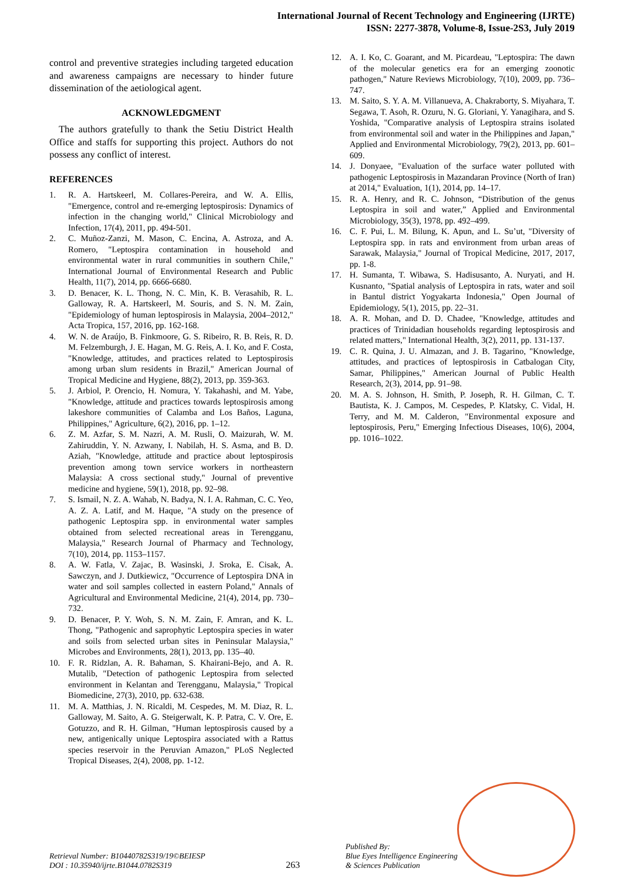International Journal of Recent Technology and Engineering (IJRTE)
ISSN: 2277-3878, Volume-8, Issue-2S3, July 2019
control and preventive strategies including targeted education and awareness campaigns are necessary to hinder future dissemination of the aetiological agent.
ACKNOWLEDGMENT
The authors gratefully to thank the Setiu District Health Office and staffs for supporting this project. Authors do not possess any conflict of interest.
REFERENCES
1. R. A. Hartskeerl, M. Collares-Pereira, and W. A. Ellis, "Emergence, control and re-emerging leptospirosis: Dynamics of infection in the changing world," Clinical Microbiology and Infection, 17(4), 2011, pp. 494-501.
2. C. Muñoz-Zanzi, M. Mason, C. Encina, A. Astroza, and A. Romero, "Leptospira contamination in household and environmental water in rural communities in southern Chile," International Journal of Environmental Research and Public Health, 11(7), 2014, pp. 6666-6680.
3. D. Benacer, K. L. Thong, N. C. Min, K. B. Verasahib, R. L. Galloway, R. A. Hartskeerl, M. Souris, and S. N. M. Zain, "Epidemiology of human leptospirosis in Malaysia, 2004–2012," Acta Tropica, 157, 2016, pp. 162-168.
4. W. N. de Araújo, B. Finkmoore, G. S. Ribeiro, R. B. Reis, R. D. M. Felzemburgh, J. E. Hagan, M. G. Reis, A. I. Ko, and F. Costa, "Knowledge, attitudes, and practices related to Leptospirosis among urban slum residents in Brazil," American Journal of Tropical Medicine and Hygiene, 88(2), 2013, pp. 359-363.
5. J. Arbiol, P. Orencio, H. Nomura, Y. Takahashi, and M. Yabe, "Knowledge, attitude and practices towards leptospirosis among lakeshore communities of Calamba and Los Baños, Laguna, Philippines," Agriculture, 6(2), 2016, pp. 1–12.
6. Z. M. Azfar, S. M. Nazri, A. M. Rusli, O. Maizurah, W. M. Zahiruddin, Y. N. Azwany, I. Nabilah, H. S. Asma, and B. D. Aziah, "Knowledge, attitude and practice about leptospirosis prevention among town service workers in northeastern Malaysia: A cross sectional study," Journal of preventive medicine and hygiene, 59(1), 2018, pp. 92–98.
7. S. Ismail, N. Z. A. Wahab, N. Badya, N. I. A. Rahman, C. C. Yeo, A. Z. A. Latif, and M. Haque, "A study on the presence of pathogenic Leptospira spp. in environmental water samples obtained from selected recreational areas in Terengganu, Malaysia," Research Journal of Pharmacy and Technology, 7(10), 2014, pp. 1153–1157.
8. A. W. Fatla, V. Zajac, B. Wasinski, J. Sroka, E. Cisak, A. Sawczyn, and J. Dutkiewicz, "Occurrence of Leptospira DNA in water and soil samples collected in eastern Poland," Annals of Agricultural and Environmental Medicine, 21(4), 2014, pp. 730–732.
9. D. Benacer, P. Y. Woh, S. N. M. Zain, F. Amran, and K. L. Thong, "Pathogenic and saprophytic Leptospira species in water and soils from selected urban sites in Peninsular Malaysia," Microbes and Environments, 28(1), 2013, pp. 135–40.
10. F. R. Ridzlan, A. R. Bahaman, S. Khairani-Bejo, and A. R. Mutalib, "Detection of pathogenic Leptospira from selected environment in Kelantan and Terengganu, Malaysia," Tropical Biomedicine, 27(3), 2010, pp. 632-638.
11. M. A. Matthias, J. N. Ricaldi, M. Cespedes, M. M. Diaz, R. L. Galloway, M. Saito, A. G. Steigerwalt, K. P. Patra, C. V. Ore, E. Gotuzzo, and R. H. Gilman, "Human leptospirosis caused by a new, antigenically unique Leptospira associated with a Rattus species reservoir in the Peruvian Amazon," PLoS Neglected Tropical Diseases, 2(4), 2008, pp. 1-12.
12. A. I. Ko, C. Goarant, and M. Picardeau, "Leptospira: The dawn of the molecular genetics era for an emerging zoonotic pathogen," Nature Reviews Microbiology, 7(10), 2009, pp. 736–747.
13. M. Saito, S. Y. A. M. Villanueva, A. Chakraborty, S. Miyahara, T. Segawa, T. Asoh, R. Ozuru, N. G. Gloriani, Y. Yanagihara, and S. Yoshida, "Comparative analysis of Leptospira strains isolated from environmental soil and water in the Philippines and Japan," Applied and Environmental Microbiology, 79(2), 2013, pp. 601–609.
14. J. Donyaee, "Evaluation of the surface water polluted with pathogenic Leptospirosis in Mazandaran Province (North of Iran) at 2014," Evaluation, 1(1), 2014, pp. 14–17.
15. R. A. Henry, and R. C. Johnson, “Distribution of the genus Leptospira in soil and water,” Applied and Environmental Microbiology, 35(3), 1978, pp. 492–499.
16. C. F. Pui, L. M. Bilung, K. Apun, and L. Su’ut, "Diversity of Leptospira spp. in rats and environment from urban areas of Sarawak, Malaysia," Journal of Tropical Medicine, 2017, 2017, pp. 1-8.
17. H. Sumanta, T. Wibawa, S. Hadisusanto, A. Nuryati, and H. Kusnanto, "Spatial analysis of Leptospira in rats, water and soil in Bantul district Yogyakarta Indonesia," Open Journal of Epidemiology, 5(1), 2015, pp. 22–31.
18. A. R. Mohan, and D. D. Chadee, "Knowledge, attitudes and practices of Trinidadian households regarding leptospirosis and related matters," International Health, 3(2), 2011, pp. 131-137.
19. C. R. Quina, J. U. Almazan, and J. B. Tagarino, "Knowledge, attitudes, and practices of leptospirosis in Catbalogan City, Samar, Philippines," American Journal of Public Health Research, 2(3), 2014, pp. 91–98.
20. M. A. S. Johnson, H. Smith, P. Joseph, R. H. Gilman, C. T. Bautista, K. J. Campos, M. Cespedes, P. Klatsky, C. Vidal, H. Terry, and M. M. Calderon, "Environmental exposure and leptospirosis, Peru," Emerging Infectious Diseases, 10(6), 2004, pp. 1016–1022.
Retrieval Number: B10440782S319/19©BEIESP
DOI : 10.35940/ijrte.B1044.0782S319
263
Published By:
Blue Eyes Intelligence Engineering
& Sciences Publication